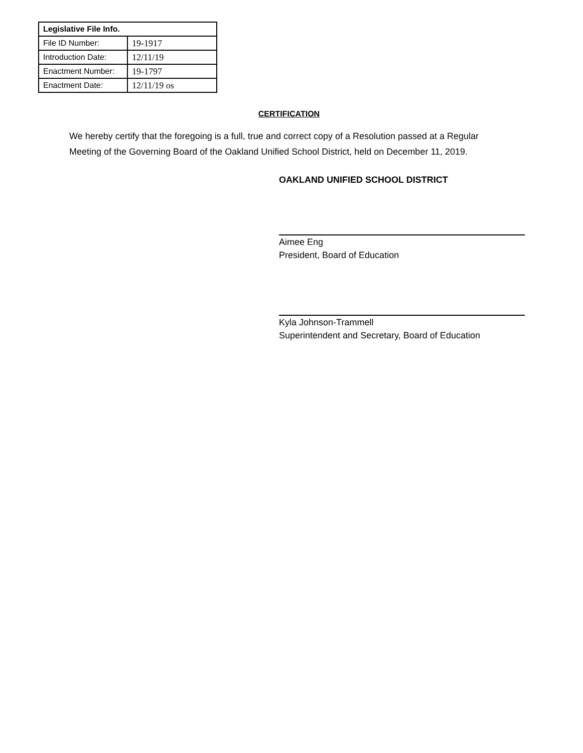| Legislative File Info. | |
| --- | --- |
| File ID Number: | 19-1917 |
| Introduction Date: | 12/11/19 |
| Enactment Number: | 19-1797 |
| Enactment Date: | 12/11/19 os |
CERTIFICATION
We hereby certify that the foregoing is a full, true and correct copy of a Resolution passed at a Regular Meeting of the Governing Board of the Oakland Unified School District, held on December 11, 2019.
OAKLAND UNIFIED SCHOOL DISTRICT
Aimee Eng
President, Board of Education
Kyla Johnson-Trammell
Superintendent and Secretary, Board of Education